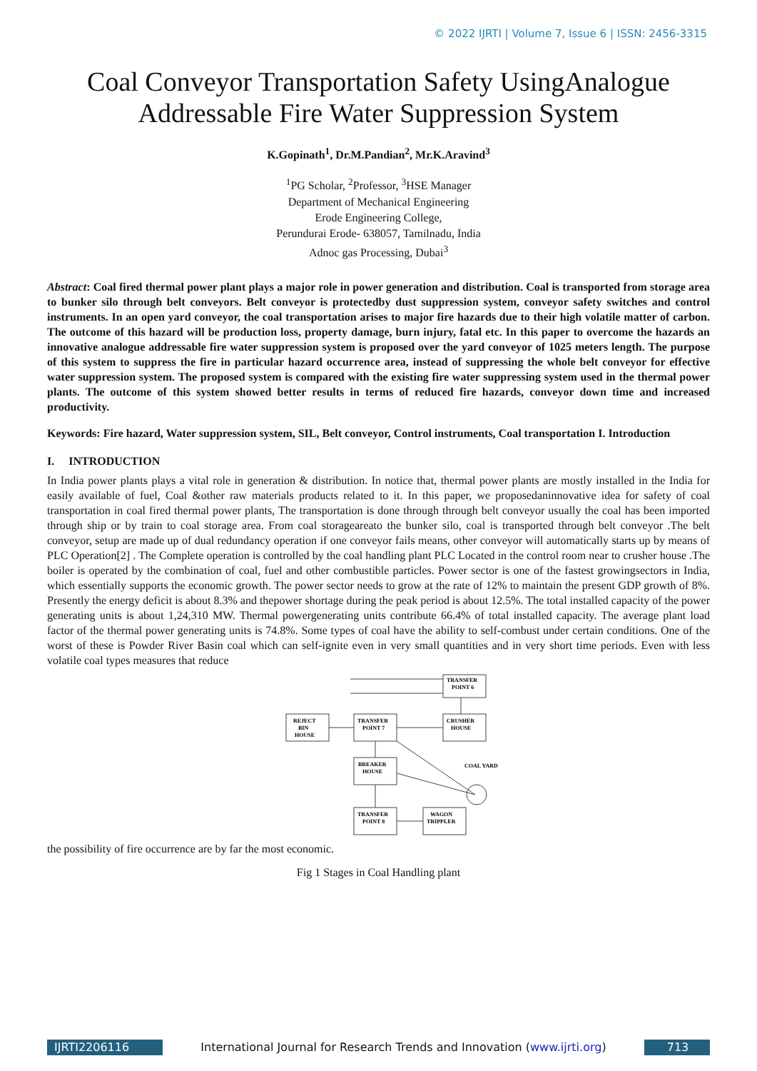© 2022 IJRTI | Volume 7, Issue 6 | ISSN: 2456-3315
Coal Conveyor Transportation Safety UsingAnalogue Addressable Fire Water Suppression System
K.Gopinath<sup>1</sup>, Dr.M.Pandian<sup>2</sup>, Mr.K.Aravind<sup>3</sup>
<sup>1</sup> PG Scholar, <sup>2</sup>Professor, <sup>3</sup>HSE Manager
Department of Mechanical Engineering
Erode Engineering College,
Perundurai Erode- 638057, Tamilnadu, India
Adnoc gas Processing, Dubai<sup>3</sup>
Abstract: Coal fired thermal power plant plays a major role in power generation and distribution. Coal is transported from storage area to bunker silo through belt conveyors. Belt conveyor is protectedby dust suppression system, conveyor safety switches and control instruments. In an open yard conveyor, the coal transportation arises to major fire hazards due to their high volatile matter of carbon. The outcome of this hazard will be production loss, property damage, burn injury, fatal etc. In this paper to overcome the hazards an innovative analogue addressable fire water suppression system is proposed over the yard conveyor of 1025 meters length. The purpose of this system to suppress the fire in particular hazard occurrence area, instead of suppressing the whole belt conveyor for effective water suppression system. The proposed system is compared with the existing fire water suppressing system used in the thermal power plants. The outcome of this system showed better results in terms of reduced fire hazards, conveyor down time and increased productivity.
Keywords: Fire hazard, Water suppression system, SIL, Belt conveyor, Control instruments, Coal transportation I. Introduction
I. INTRODUCTION
In India power plants plays a vital role in generation & distribution. In notice that, thermal power plants are mostly installed in the India for easily available of fuel, Coal &other raw materials products related to it. In this paper, we proposedaninnovative idea for safety of coal transportation in coal fired thermal power plants, The transportation is done through through belt conveyor usually the coal has been imported through ship or by train to coal storage area. From coal storageareato the bunker silo, coal is transported through belt conveyor .The belt conveyor, setup are made up of dual redundancy operation if one conveyor fails means, other conveyor will automatically starts up by means of PLC Operation[2] . The Complete operation is controlled by the coal handling plant PLC Located in the control room near to crusher house .The boiler is operated by the combination of coal, fuel and other combustible particles. Power sector is one of the fastest growingsectors in India, which essentially supports the economic growth. The power sector needs to grow at the rate of 12% to maintain the present GDP growth of 8%. Presently the energy deficit is about 8.3% and thepower shortage during the peak period is about 12.5%. The total installed capacity of the power generating units is about 1,24,310 MW. Thermal powergenerating units contribute 66.4% of total installed capacity. The average plant load factor of the thermal power generating units is 74.8%. Some types of coal have the ability to self-combust under certain conditions. One of the worst of these is Powder River Basin coal which can self-ignite even in very small quantities and in very short time periods. Even with less volatile coal types measures that reduce
TRANSFER
POINT 6
REJECT
BIN
HOUSE
TRANSFER
POINT 7
CRUSHER
HOUSE
BREAKER
HOUSE
COAL YARD
TRANSFER
POINT 8
WAGON
TRIPPLER
the possibility of fire occurrence are by far the most economic.
Fig 1 Stages in Coal Handling plant
IJRTI2206116 International Journal for Research Trends and Innovation (www.ijrti.org)
713